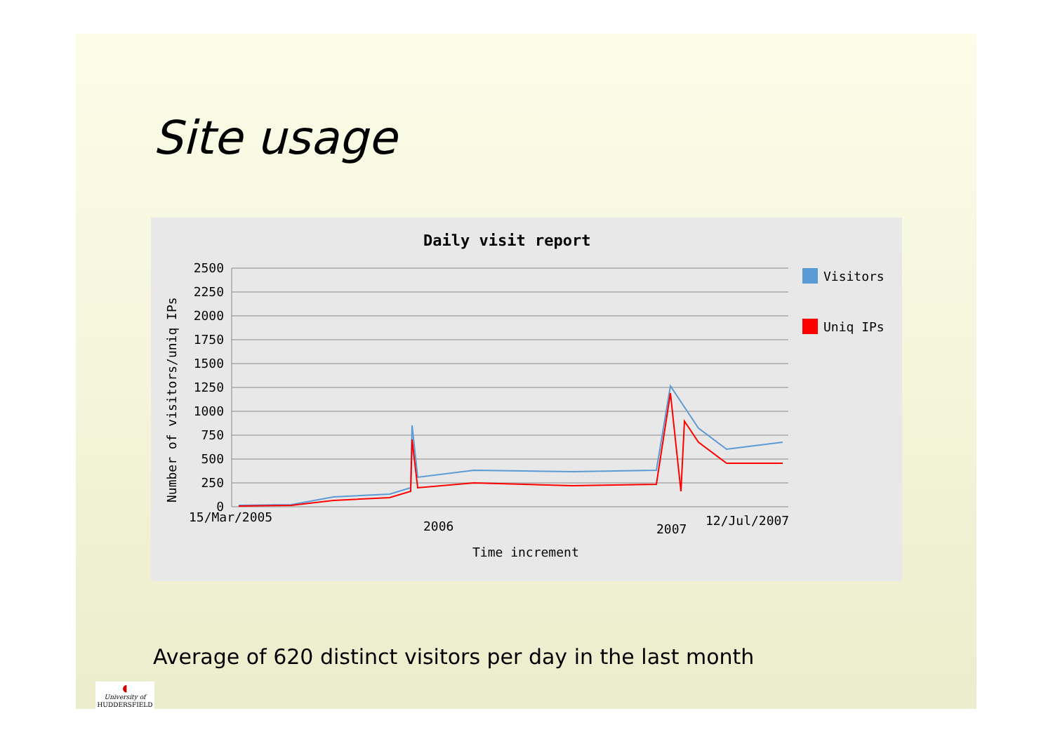Site usage
Daily visit report
2500
2250
2000
1750
1500
1250
1000
750
500
250
0
15/Mar/2005
2006
2007
12/Jul/2007
Time increment
Number of visitors/uniq IPs
Visitors
Uniq IPs
Average of 620 distinct visitors per day in the last month
◖
University of
HUDDERSFIELD